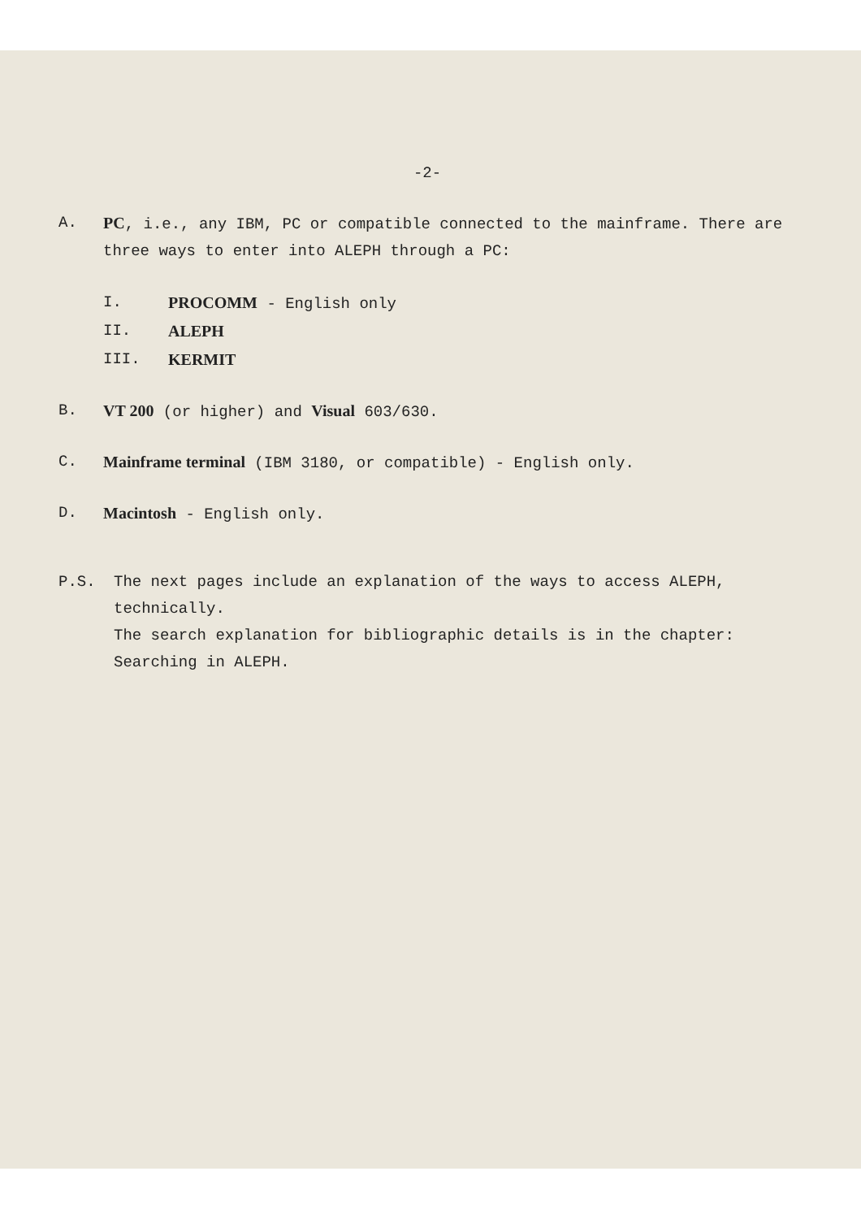-2-
A. PC, i.e., any IBM, PC or compatible connected to the mainframe. There are three ways to enter into ALEPH through a PC:
I. PROCOMM - English only
II. ALEPH
III. KERMIT
B. VT 200 (or higher) and Visual 603/630.
C. Mainframe terminal (IBM 3180, or compatible) - English only.
D. Macintosh - English only.
P.S. The next pages include an explanation of the ways to access ALEPH, technically.
The search explanation for bibliographic details is in the chapter: Searching in ALEPH.